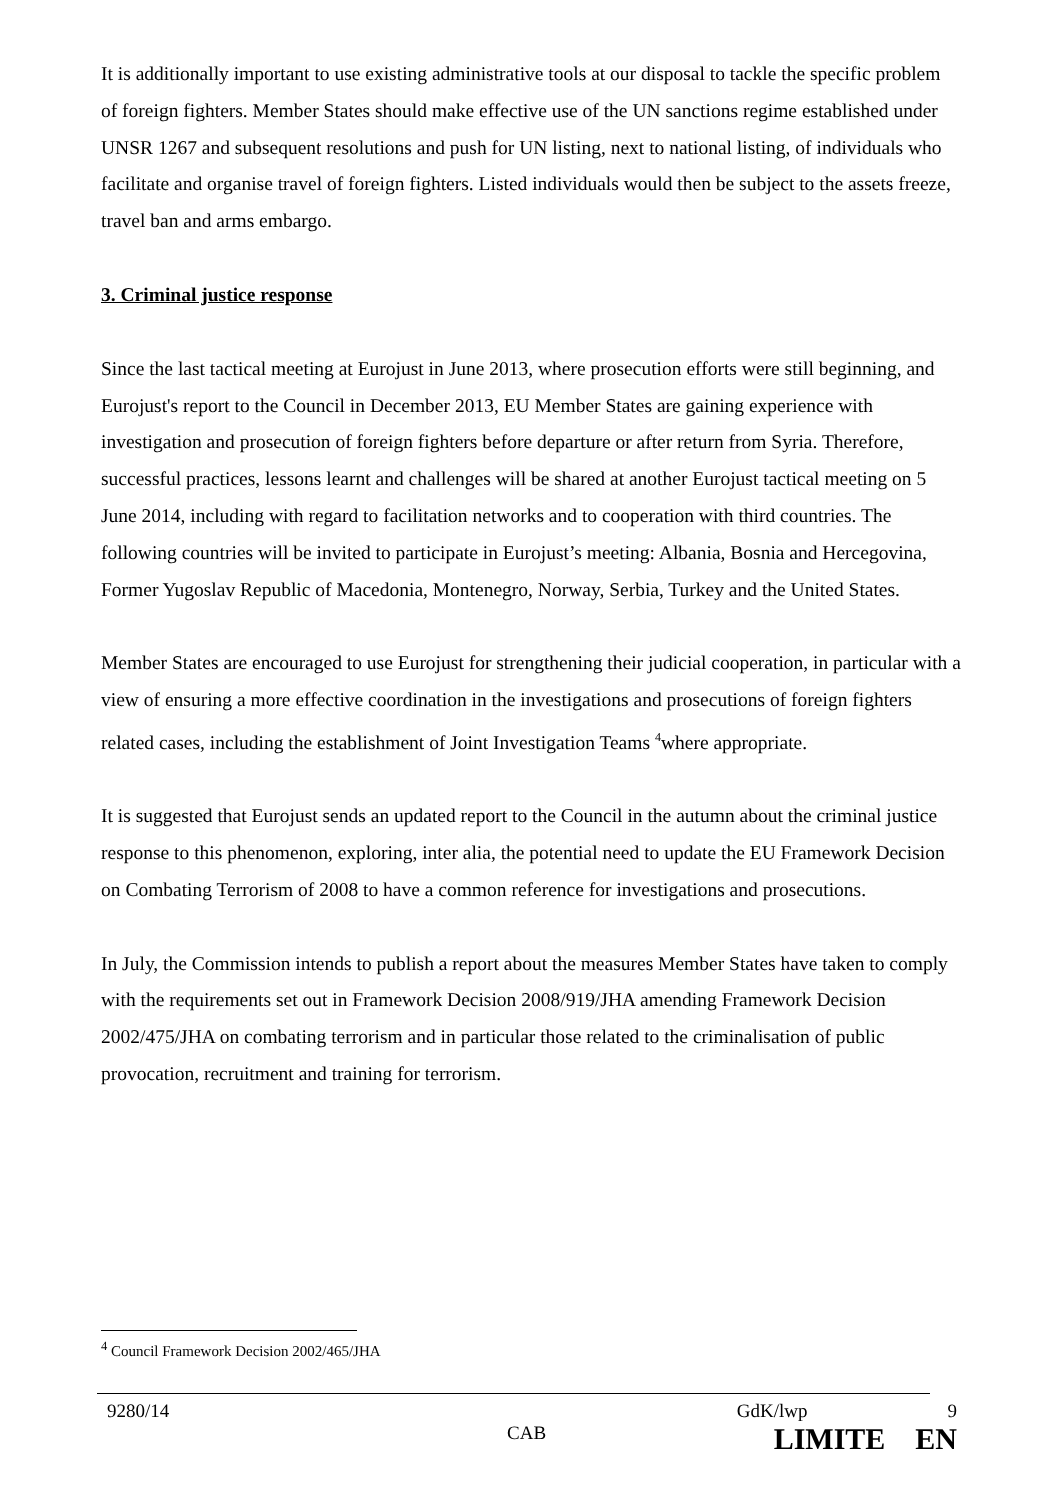It is additionally important to use existing administrative tools at our disposal to tackle the specific problem of foreign fighters. Member States should make effective use of the UN sanctions regime established under UNSR 1267 and subsequent resolutions and push for UN listing, next to national listing, of individuals who facilitate and organise travel of foreign fighters. Listed individuals would then be subject to the assets freeze, travel ban and arms embargo.
3. Criminal justice response
Since the last tactical meeting at Eurojust in June 2013, where prosecution efforts were still beginning, and Eurojust's report to the Council in December 2013, EU Member States are gaining experience with investigation and prosecution of foreign fighters before departure or after return from Syria. Therefore, successful practices, lessons learnt and challenges will be shared at another Eurojust tactical meeting on 5 June 2014, including with regard to facilitation networks and to cooperation with third countries. The following countries will be invited to participate in Eurojust’s meeting: Albania, Bosnia and Hercegovina, Former Yugoslav Republic of Macedonia, Montenegro, Norway, Serbia, Turkey and the United States.
Member States are encouraged to use Eurojust for strengthening their judicial cooperation, in particular with a view of ensuring a more effective coordination in the investigations and prosecutions of foreign fighters related cases, including the establishment of Joint Investigation Teams <sup>4</sup>where appropriate.
It is suggested that Eurojust sends an updated report to the Council in the autumn about the criminal justice response to this phenomenon, exploring, inter alia, the potential need to update the EU Framework Decision on Combating Terrorism of 2008 to have a common reference for investigations and prosecutions.
In July, the Commission intends to publish a report about the measures Member States have taken to comply with the requirements set out in Framework Decision 2008/919/JHA amending Framework Decision 2002/475/JHA on combating terrorism and in particular those related to the criminalisation of public provocation, recruitment and training for terrorism.
<sup>4</sup> Council Framework Decision 2002/465/JHA
9280/14 GdK/lwp 9
CAB LIMITE EN